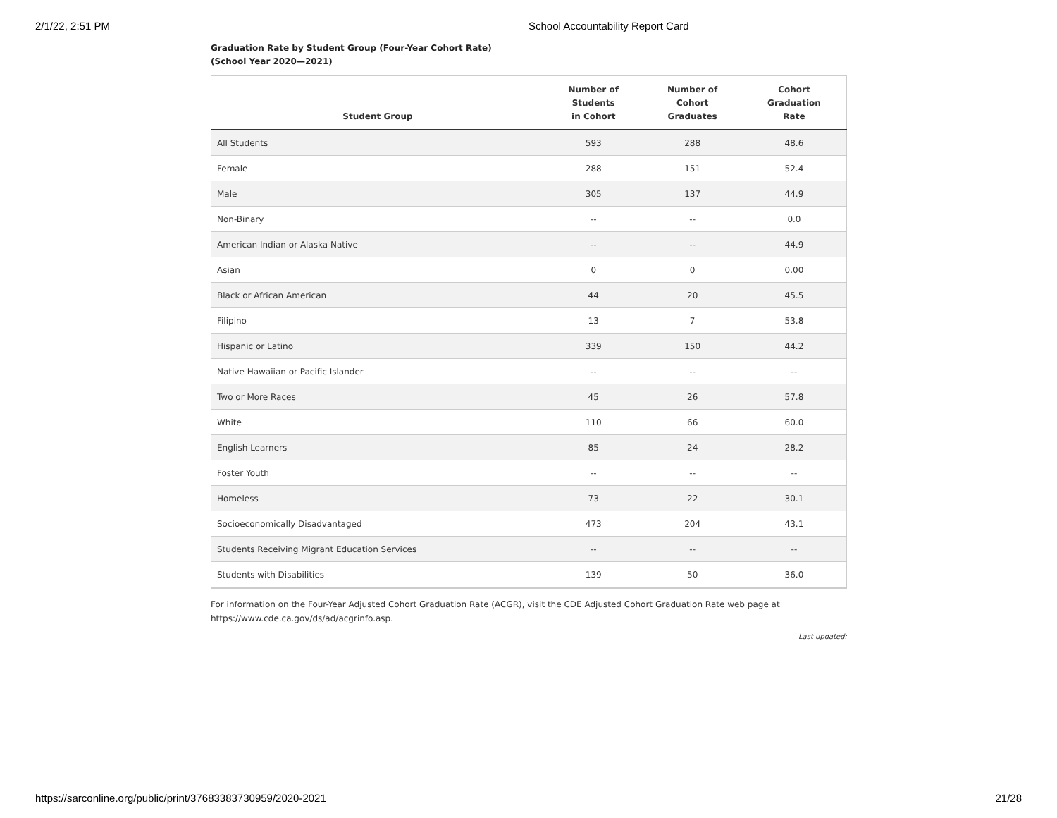2/1/22, 2:51 PM School Accountability Report Card
Graduation Rate by Student Group (Four-Year Cohort Rate)
(School Year 2020—2021)
| Student Group | Number of Students in Cohort | Number of Cohort Graduates | Cohort Graduation Rate |
| --- | --- | --- | --- |
| All Students | 593 | 288 | 48.6 |
| Female | 288 | 151 | 52.4 |
| Male | 305 | 137 | 44.9 |
| Non-Binary | -- | -- | 0.0 |
| American Indian or Alaska Native | -- | -- | 44.9 |
| Asian | 0 | 0 | 0.00 |
| Black or African American | 44 | 20 | 45.5 |
| Filipino | 13 | 7 | 53.8 |
| Hispanic or Latino | 339 | 150 | 44.2 |
| Native Hawaiian or Pacific Islander | -- | -- | -- |
| Two or More Races | 45 | 26 | 57.8 |
| White | 110 | 66 | 60.0 |
| English Learners | 85 | 24 | 28.2 |
| Foster Youth | -- | -- | -- |
| Homeless | 73 | 22 | 30.1 |
| Socioeconomically Disadvantaged | 473 | 204 | 43.1 |
| Students Receiving Migrant Education Services | -- | -- | -- |
| Students with Disabilities | 139 | 50 | 36.0 |
For information on the Four-Year Adjusted Cohort Graduation Rate (ACGR), visit the CDE Adjusted Cohort Graduation Rate web page at https://www.cde.ca.gov/ds/ad/acgrinfo.asp.
Last updated:
https://sarconline.org/public/print/37683383730959/2020-2021 21/28